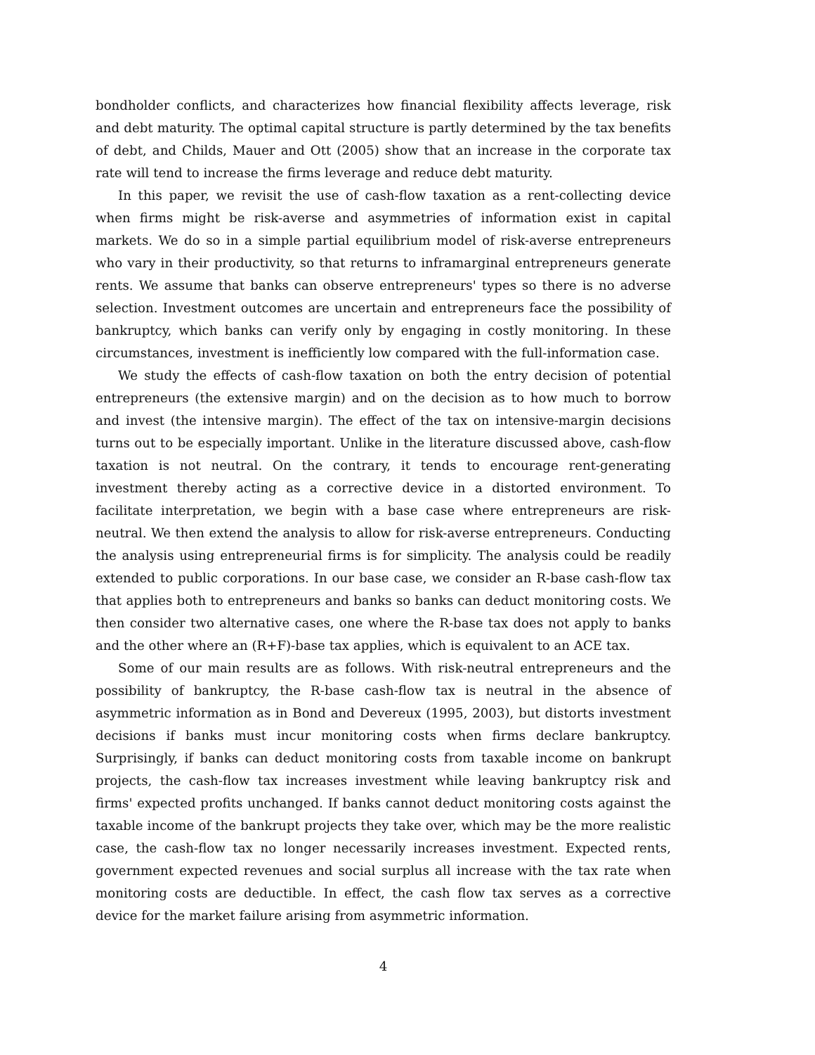bondholder conflicts, and characterizes how financial flexibility affects leverage, risk and debt maturity. The optimal capital structure is partly determined by the tax benefits of debt, and Childs, Mauer and Ott (2005) show that an increase in the corporate tax rate will tend to increase the firms leverage and reduce debt maturity.
In this paper, we revisit the use of cash-flow taxation as a rent-collecting device when firms might be risk-averse and asymmetries of information exist in capital markets. We do so in a simple partial equilibrium model of risk-averse entrepreneurs who vary in their productivity, so that returns to inframarginal entrepreneurs generate rents. We assume that banks can observe entrepreneurs' types so there is no adverse selection. Investment outcomes are uncertain and entrepreneurs face the possibility of bankruptcy, which banks can verify only by engaging in costly monitoring. In these circumstances, investment is inefficiently low compared with the full-information case.
We study the effects of cash-flow taxation on both the entry decision of potential entrepreneurs (the extensive margin) and on the decision as to how much to borrow and invest (the intensive margin). The effect of the tax on intensive-margin decisions turns out to be especially important. Unlike in the literature discussed above, cash-flow taxation is not neutral. On the contrary, it tends to encourage rent-generating investment thereby acting as a corrective device in a distorted environment. To facilitate interpretation, we begin with a base case where entrepreneurs are risk-neutral. We then extend the analysis to allow for risk-averse entrepreneurs. Conducting the analysis using entrepreneurial firms is for simplicity. The analysis could be readily extended to public corporations. In our base case, we consider an R-base cash-flow tax that applies both to entrepreneurs and banks so banks can deduct monitoring costs. We then consider two alternative cases, one where the R-base tax does not apply to banks and the other where an (R+F)-base tax applies, which is equivalent to an ACE tax.
Some of our main results are as follows. With risk-neutral entrepreneurs and the possibility of bankruptcy, the R-base cash-flow tax is neutral in the absence of asymmetric information as in Bond and Devereux (1995, 2003), but distorts investment decisions if banks must incur monitoring costs when firms declare bankruptcy. Surprisingly, if banks can deduct monitoring costs from taxable income on bankrupt projects, the cash-flow tax increases investment while leaving bankruptcy risk and firms' expected profits unchanged. If banks cannot deduct monitoring costs against the taxable income of the bankrupt projects they take over, which may be the more realistic case, the cash-flow tax no longer necessarily increases investment. Expected rents, government expected revenues and social surplus all increase with the tax rate when monitoring costs are deductible. In effect, the cash flow tax serves as a corrective device for the market failure arising from asymmetric information.
4